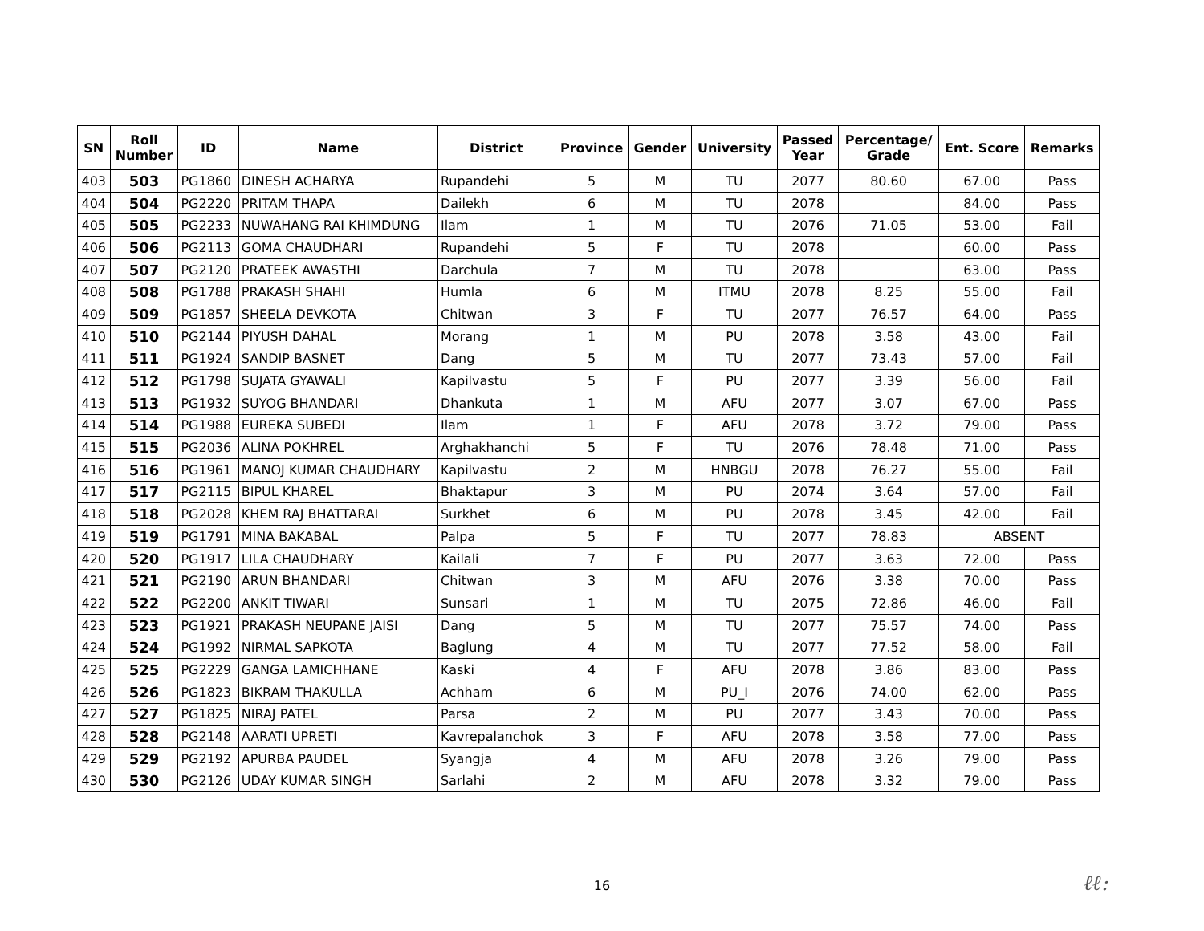| SN | Roll Number | ID | Name | District | Province | Gender | University | Passed Year | Percentage/ Grade | Ent. Score | Remarks |
| --- | --- | --- | --- | --- | --- | --- | --- | --- | --- | --- | --- |
| 403 | 503 | PG1860 | DINESH ACHARYA | Rupandehi | 5 | M | TU | 2077 | 80.60 | 67.00 | Pass |
| 404 | 504 | PG2220 | PRITAM THAPA | Dailekh | 6 | M | TU | 2078 | | 84.00 | Pass |
| 405 | 505 | PG2233 | NUWAHANG RAI KHIMDUNG | Ilam | 1 | M | TU | 2076 | 71.05 | 53.00 | Fail |
| 406 | 506 | PG2113 | GOMA CHAUDHARI | Rupandehi | 5 | F | TU | 2078 | | 60.00 | Pass |
| 407 | 507 | PG2120 | PRATEEK AWASTHI | Darchula | 7 | M | TU | 2078 | | 63.00 | Pass |
| 408 | 508 | PG1788 | PRAKASH SHAHI | Humla | 6 | M | ITMU | 2078 | 8.25 | 55.00 | Fail |
| 409 | 509 | PG1857 | SHEELA DEVKOTA | Chitwan | 3 | F | TU | 2077 | 76.57 | 64.00 | Pass |
| 410 | 510 | PG2144 | PIYUSH DAHAL | Morang | 1 | M | PU | 2078 | 3.58 | 43.00 | Fail |
| 411 | 511 | PG1924 | SANDIP BASNET | Dang | 5 | M | TU | 2077 | 73.43 | 57.00 | Fail |
| 412 | 512 | PG1798 | SUJATA GYAWALI | Kapilvastu | 5 | F | PU | 2077 | 3.39 | 56.00 | Fail |
| 413 | 513 | PG1932 | SUYOG BHANDARI | Dhankuta | 1 | M | AFU | 2077 | 3.07 | 67.00 | Pass |
| 414 | 514 | PG1988 | EUREKA SUBEDI | Ilam | 1 | F | AFU | 2078 | 3.72 | 79.00 | Pass |
| 415 | 515 | PG2036 | ALINA POKHREL | Arghakhanchi | 5 | F | TU | 2076 | 78.48 | 71.00 | Pass |
| 416 | 516 | PG1961 | MANOJ KUMAR CHAUDHARY | Kapilvastu | 2 | M | HNBGU | 2078 | 76.27 | 55.00 | Fail |
| 417 | 517 | PG2115 | BIPUL KHAREL | Bhaktapur | 3 | M | PU | 2074 | 3.64 | 57.00 | Fail |
| 418 | 518 | PG2028 | KHEM RAJ BHATTARAI | Surkhet | 6 | M | PU | 2078 | 3.45 | 42.00 | Fail |
| 419 | 519 | PG1791 | MINA BAKABAL | Palpa | 5 | F | TU | 2077 | 78.83 | ABSENT | |
| 420 | 520 | PG1917 | LILA CHAUDHARY | Kailali | 7 | F | PU | 2077 | 3.63 | 72.00 | Pass |
| 421 | 521 | PG2190 | ARUN BHANDARI | Chitwan | 3 | M | AFU | 2076 | 3.38 | 70.00 | Pass |
| 422 | 522 | PG2200 | ANKIT TIWARI | Sunsari | 1 | M | TU | 2075 | 72.86 | 46.00 | Fail |
| 423 | 523 | PG1921 | PRAKASH NEUPANE JAISI | Dang | 5 | M | TU | 2077 | 75.57 | 74.00 | Pass |
| 424 | 524 | PG1992 | NIRMAL SAPKOTA | Baglung | 4 | M | TU | 2077 | 77.52 | 58.00 | Fail |
| 425 | 525 | PG2229 | GANGA LAMICHHANE | Kaski | 4 | F | AFU | 2078 | 3.86 | 83.00 | Pass |
| 426 | 526 | PG1823 | BIKRAM THAKULLA | Achham | 6 | M | PU_I | 2076 | 74.00 | 62.00 | Pass |
| 427 | 527 | PG1825 | NIRAJ PATEL | Parsa | 2 | M | PU | 2077 | 3.43 | 70.00 | Pass |
| 428 | 528 | PG2148 | AARATI UPRETI | Kavrepalanchok | 3 | F | AFU | 2078 | 3.58 | 77.00 | Pass |
| 429 | 529 | PG2192 | APURBA PAUDEL | Syangja | 4 | M | AFU | 2078 | 3.26 | 79.00 | Pass |
| 430 | 530 | PG2126 | UDAY KUMAR SINGH | Sarlahi | 2 | M | AFU | 2078 | 3.32 | 79.00 | Pass |
16 ℓℓ: